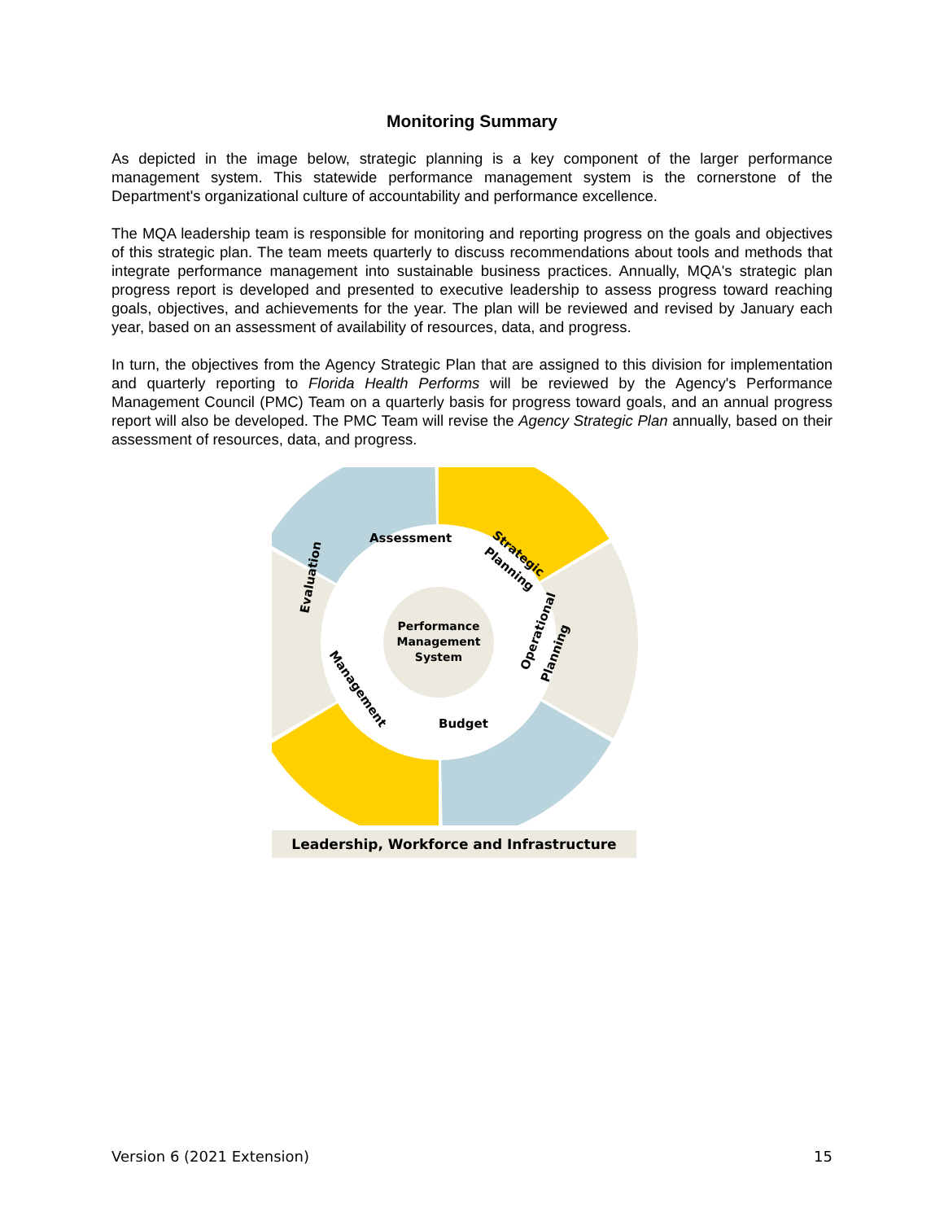Monitoring Summary
As depicted in the image below, strategic planning is a key component of the larger performance management system. This statewide performance management system is the cornerstone of the Department's organizational culture of accountability and performance excellence.
The MQA leadership team is responsible for monitoring and reporting progress on the goals and objectives of this strategic plan. The team meets quarterly to discuss recommendations about tools and methods that integrate performance management into sustainable business practices. Annually, MQA's strategic plan progress report is developed and presented to executive leadership to assess progress toward reaching goals, objectives, and achievements for the year. The plan will be reviewed and revised by January each year, based on an assessment of availability of resources, data, and progress.
In turn, the objectives from the Agency Strategic Plan that are assigned to this division for implementation and quarterly reporting to Florida Health Performs will be reviewed by the Agency's Performance Management Council (PMC) Team on a quarterly basis for progress toward goals, and an annual progress report will also be developed. The PMC Team will revise the Agency Strategic Plan annually, based on their assessment of resources, data, and progress.
Assessment
Strategic
Planning
Operational
Planning
Budget
Management
Evaluation
Performance
Management
System
Leadership, Workforce and Infrastructure
Version 6 (2021 Extension) 15